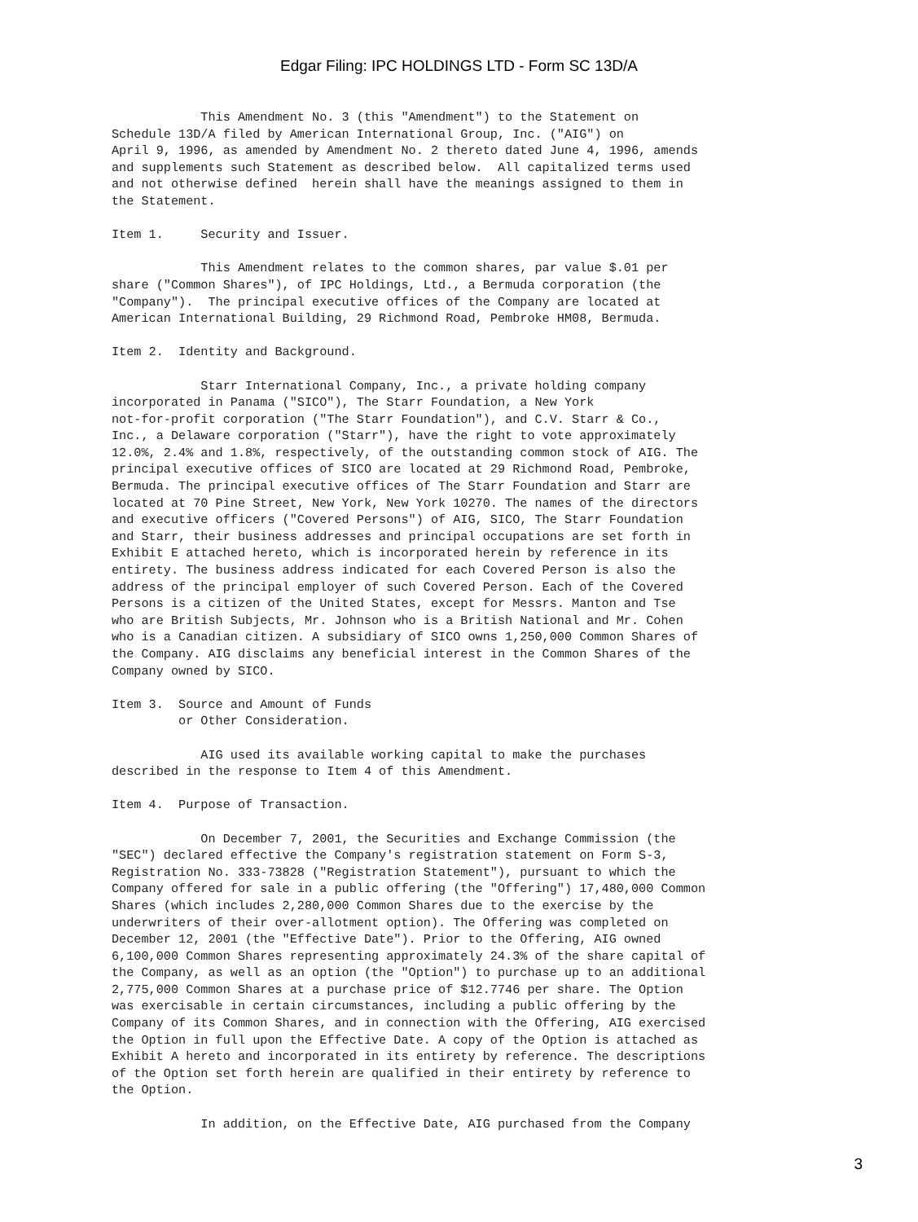Edgar Filing: IPC HOLDINGS LTD - Form SC 13D/A
            This Amendment No. 3 (this "Amendment") to the Statement on
Schedule 13D/A filed by American International Group, Inc. ("AIG") on
April 9, 1996, as amended by Amendment No. 2 thereto dated June 4, 1996, amends
and supplements such Statement as described below.  All capitalized terms used
and not otherwise defined  herein shall have the meanings assigned to them in
the Statement.

Item 1.     Security and Issuer.

            This Amendment relates to the common shares, par value $.01 per
share ("Common Shares"), of IPC Holdings, Ltd., a Bermuda corporation (the
"Company").  The principal executive offices of the Company are located at
American International Building, 29 Richmond Road, Pembroke HM08, Bermuda.

Item 2.  Identity and Background.

            Starr International Company, Inc., a private holding company
incorporated in Panama ("SICO"), The Starr Foundation, a New York
not-for-profit corporation ("The Starr Foundation"), and C.V. Starr & Co.,
Inc., a Delaware corporation ("Starr"), have the right to vote approximately
12.0%, 2.4% and 1.8%, respectively, of the outstanding common stock of AIG. The
principal executive offices of SICO are located at 29 Richmond Road, Pembroke,
Bermuda. The principal executive offices of The Starr Foundation and Starr are
located at 70 Pine Street, New York, New York 10270. The names of the directors
and executive officers ("Covered Persons") of AIG, SICO, The Starr Foundation
and Starr, their business addresses and principal occupations are set forth in
Exhibit E attached hereto, which is incorporated herein by reference in its
entirety. The business address indicated for each Covered Person is also the
address of the principal employer of such Covered Person. Each of the Covered
Persons is a citizen of the United States, except for Messrs. Manton and Tse
who are British Subjects, Mr. Johnson who is a British National and Mr. Cohen
who is a Canadian citizen. A subsidiary of SICO owns 1,250,000 Common Shares of
the Company. AIG disclaims any beneficial interest in the Common Shares of the
Company owned by SICO.

Item 3.  Source and Amount of Funds
         or Other Consideration.

            AIG used its available working capital to make the purchases
described in the response to Item 4 of this Amendment.

Item 4.  Purpose of Transaction.

            On December 7, 2001, the Securities and Exchange Commission (the
"SEC") declared effective the Company's registration statement on Form S-3,
Registration No. 333-73828 ("Registration Statement"), pursuant to which the
Company offered for sale in a public offering (the "Offering") 17,480,000 Common
Shares (which includes 2,280,000 Common Shares due to the exercise by the
underwriters of their over-allotment option). The Offering was completed on
December 12, 2001 (the "Effective Date"). Prior to the Offering, AIG owned
6,100,000 Common Shares representing approximately 24.3% of the share capital of
the Company, as well as an option (the "Option") to purchase up to an additional
2,775,000 Common Shares at a purchase price of $12.7746 per share. The Option
was exercisable in certain circumstances, including a public offering by the
Company of its Common Shares, and in connection with the Offering, AIG exercised
the Option in full upon the Effective Date. A copy of the Option is attached as
Exhibit A hereto and incorporated in its entirety by reference. The descriptions
of the Option set forth herein are qualified in their entirety by reference to
the Option.

            In addition, on the Effective Date, AIG purchased from the Company
3